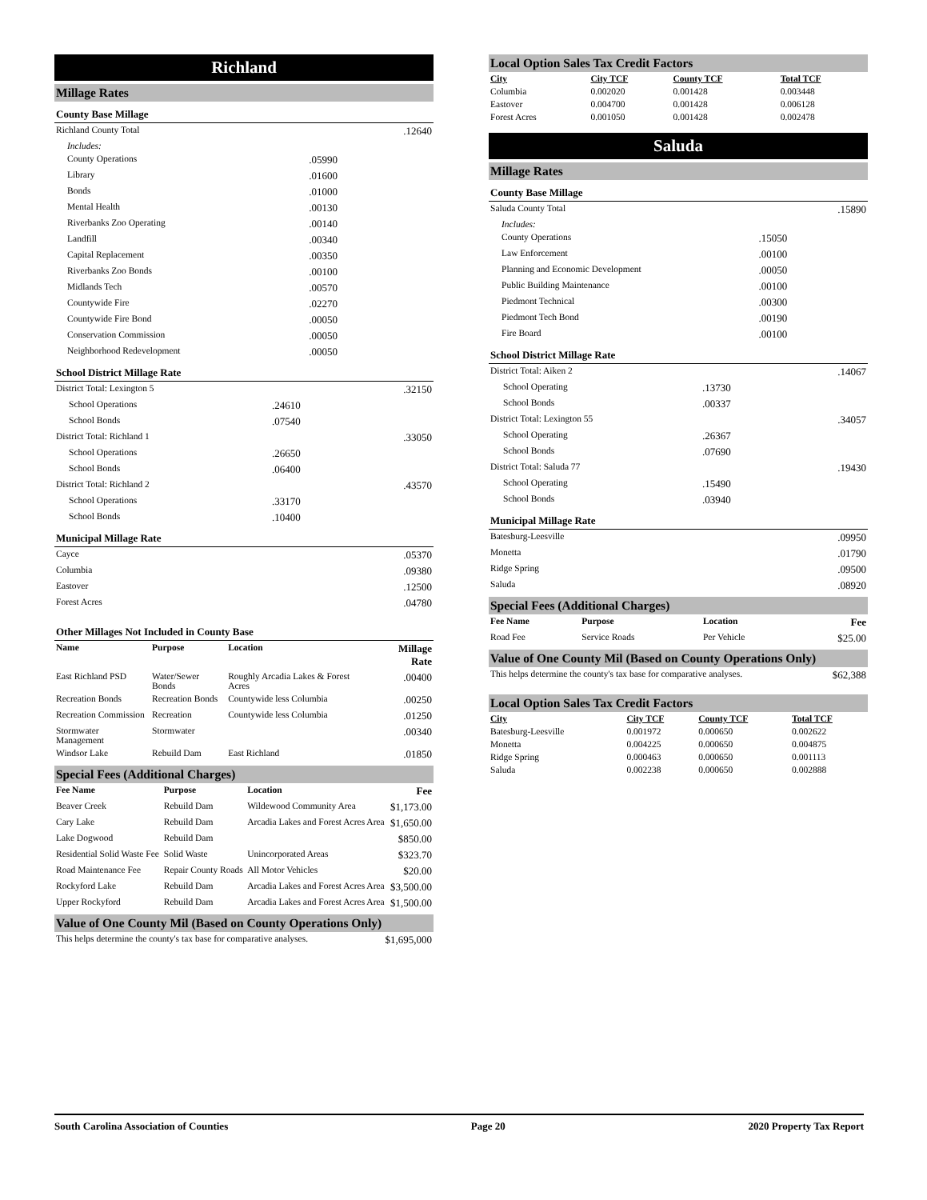Richland
Millage Rates
County Base Millage
| Richland County Total | | .12640 |
| Includes: | | |
| County Operations | .05990 | |
| Library | .01600 | |
| Bonds | .01000 | |
| Mental Health | .00130 | |
| Riverbanks Zoo Operating | .00140 | |
| Landfill | .00340 | |
| Capital Replacement | .00350 | |
| Riverbanks Zoo Bonds | .00100 | |
| Midlands Tech | .00570 | |
| Countywide Fire | .02270 | |
| Countywide Fire Bond | .00050 | |
| Conservation Commission | .00050 | |
| Neighborhood Redevelopment | .00050 | |
School District Millage Rate
| District Total: Lexington 5 | | .32150 |
| School Operations | .24610 | |
| School Bonds | .07540 | |
| District Total: Richland 1 | | .33050 |
| School Operations | .26650 | |
| School Bonds | .06400 | |
| District Total: Richland 2 | | .43570 |
| School Operations | .33170 | |
| School Bonds | .10400 | |
Municipal Millage Rate
| Cayce | .05370 |
| Columbia | .09380 |
| Eastover | .12500 |
| Forest Acres | .04780 |
Other Millages Not Included in County Base
| Name | Purpose | Location | Millage Rate |
| --- | --- | --- | --- |
| East Richland PSD | Water/Sewer Bonds | Roughly Arcadia Lakes & Forest Acres | .00400 |
| Recreation Bonds | Recreation Bonds | Countywide less Columbia | .00250 |
| Recreation Commission | Recreation | Countywide less Columbia | .01250 |
| Stormwater Management | Stormwater | | .00340 |
| Windsor Lake | Rebuild Dam | East Richland | .01850 |
Special Fees (Additional Charges)
| Fee Name | Purpose | Location | Fee |
| --- | --- | --- | --- |
| Beaver Creek | Rebuild Dam | Wildewood Community Area | $1,173.00 |
| Cary Lake | Rebuild Dam | Arcadia Lakes and Forest Acres Area | $1,650.00 |
| Lake Dogwood | Rebuild Dam | | $850.00 |
| Residential Solid Waste Fee | Solid Waste | Unincorporated Areas | $323.70 |
| Road Maintenance Fee | Repair County Roads | All Motor Vehicles | $20.00 |
| Rockyford Lake | Rebuild Dam | Arcadia Lakes and Forest Acres Area | $3,500.00 |
| Upper Rockyford | Rebuild Dam | Arcadia Lakes and Forest Acres Area | $1,500.00 |
Value of One County Mil (Based on County Operations Only)
| This helps determine the county's tax base for comparative analyses. | $1,695,000 |
Local Option Sales Tax Credit Factors
| City | City TCF | County TCF | Total TCF |
| Columbia | 0.002020 | 0.001428 | 0.003448 |
| Eastover | 0.004700 | 0.001428 | 0.006128 |
| Forest Acres | 0.001050 | 0.001428 | 0.002478 |
Saluda
Millage Rates
County Base Millage
| Saluda County Total | | .15890 |
| Includes: | | |
| County Operations | .15050 | |
| Law Enforcement | .00100 | |
| Planning and Economic Development | .00050 | |
| Public Building Maintenance | .00100 | |
| Piedmont Technical | .00300 | |
| Piedmont Tech Bond | .00190 | |
| Fire Board | .00100 | |
School District Millage Rate
| District Total: Aiken 2 | | .14067 |
| School Operating | .13730 | |
| School Bonds | .00337 | |
| District Total: Lexington 55 | | .34057 |
| School Operating | .26367 | |
| School Bonds | .07690 | |
| District Total: Saluda 77 | | .19430 |
| School Operating | .15490 | |
| School Bonds | .03940 | |
Municipal Millage Rate
| Batesburg-Leesville | .09950 |
| Monetta | .01790 |
| Ridge Spring | .09500 |
| Saluda | .08920 |
Special Fees (Additional Charges)
| Fee Name | Purpose | Location | Fee |
| --- | --- | --- | --- |
| Road Fee | Service Roads | Per Vehicle | $25.00 |
Value of One County Mil (Based on County Operations Only)
| This helps determine the county's tax base for comparative analyses. | $62,388 |
Local Option Sales Tax Credit Factors
| City | City TCF | County TCF | Total TCF |
| Batesburg-Leesville | 0.001972 | 0.000650 | 0.002622 |
| Monetta | 0.004225 | 0.000650 | 0.004875 |
| Ridge Spring | 0.000463 | 0.000650 | 0.001113 |
| Saluda | 0.002238 | 0.000650 | 0.002888 |
South Carolina Association of Counties Page 20 2020 Property Tax Report